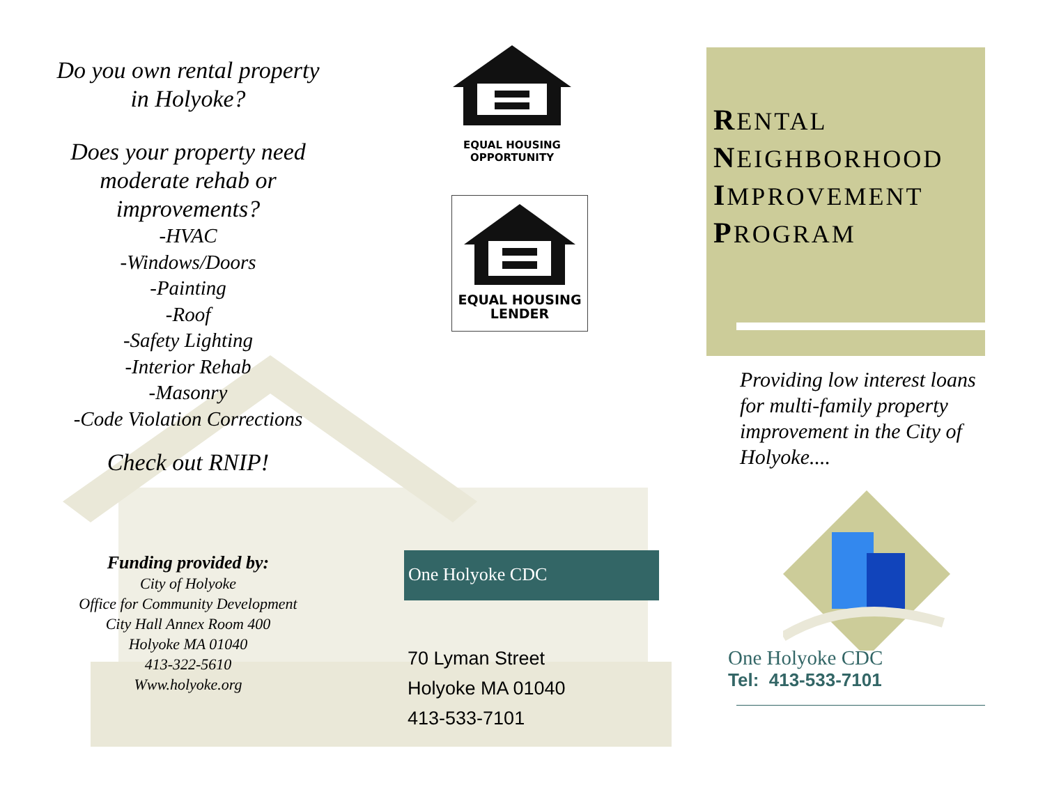Do you own rental property
in Holyoke?
Does your property need
moderate rehab or
improvements?
-HVAC
-Windows/Doors
-Painting
-Roof
-Safety Lighting
-Interior Rehab
-Masonry
-Code Violation Corrections
Check out RNIP!
Funding provided by:
City of Holyoke
Office for Community Development
City Hall Annex Room 400
Holyoke MA 01040
413-322-5610
Www.holyoke.org
EQUAL HOUSING
OPPORTUNITY
EQUAL HOUSING
LENDER
One Holyoke CDC
70 Lyman Street
Holyoke MA 01040
413-533-7101
RENTAL
NEIGHBORHOOD
IMPROVEMENT
PROGRAM
Providing low interest loans for multi-family property improvement in the City of Holyoke....
One Holyoke CDC
Tel: 413-533-7101